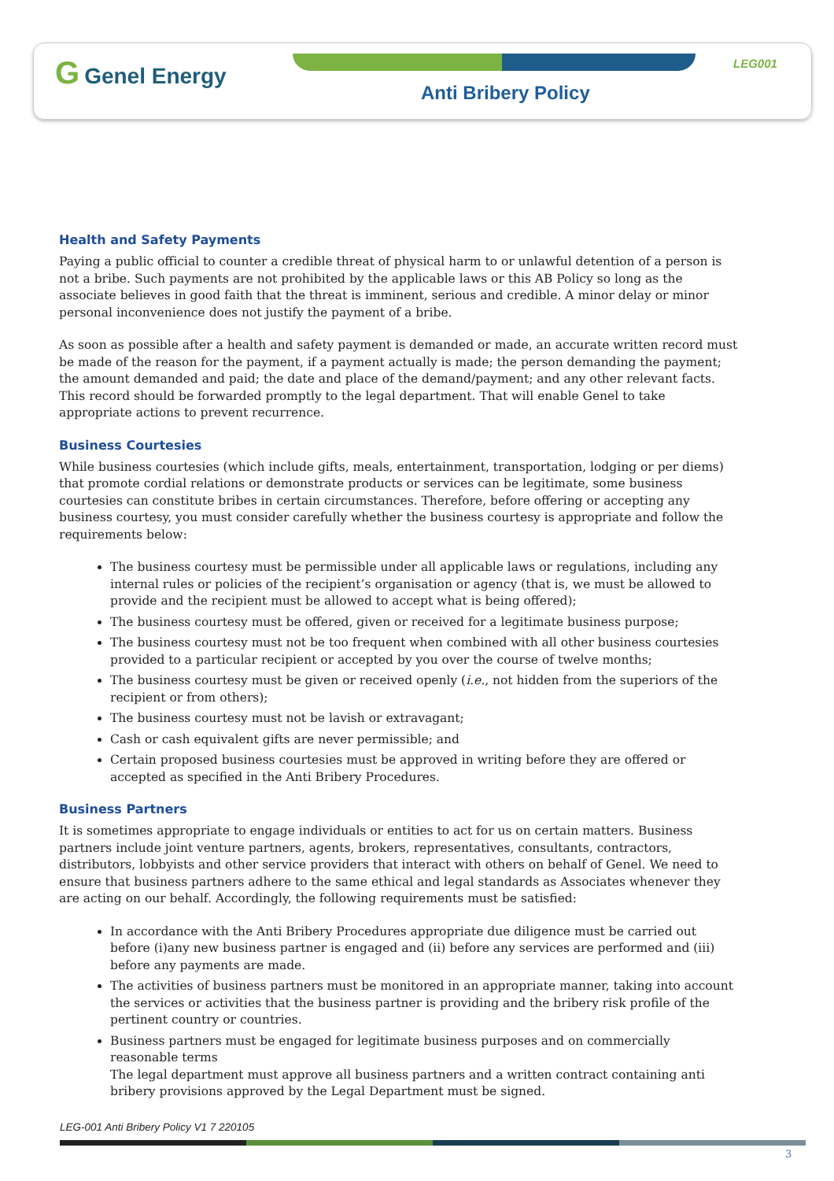G Genel Energy LEG001
Anti Bribery Policy
Health and Safety Payments
Paying a public official to counter a credible threat of physical harm to or unlawful detention of a person is not a bribe. Such payments are not prohibited by the applicable laws or this AB Policy so long as the associate believes in good faith that the threat is imminent, serious and credible. A minor delay or minor personal inconvenience does not justify the payment of a bribe.
As soon as possible after a health and safety payment is demanded or made, an accurate written record must be made of the reason for the payment, if a payment actually is made; the person demanding the payment; the amount demanded and paid; the date and place of the demand/payment; and any other relevant facts. This record should be forwarded promptly to the legal department. That will enable Genel to take appropriate actions to prevent recurrence.
Business Courtesies
While business courtesies (which include gifts, meals, entertainment, transportation, lodging or per diems) that promote cordial relations or demonstrate products or services can be legitimate, some business courtesies can constitute bribes in certain circumstances. Therefore, before offering or accepting any business courtesy, you must consider carefully whether the business courtesy is appropriate and follow the requirements below:
The business courtesy must be permissible under all applicable laws or regulations, including any internal rules or policies of the recipient’s organisation or agency (that is, we must be allowed to provide and the recipient must be allowed to accept what is being offered);
The business courtesy must be offered, given or received for a legitimate business purpose;
The business courtesy must not be too frequent when combined with all other business courtesies provided to a particular recipient or accepted by you over the course of twelve months;
The business courtesy must be given or received openly (i.e., not hidden from the superiors of the recipient or from others);
The business courtesy must not be lavish or extravagant;
Cash or cash equivalent gifts are never permissible; and
Certain proposed business courtesies must be approved in writing before they are offered or accepted as specified in the Anti Bribery Procedures.
Business Partners
It is sometimes appropriate to engage individuals or entities to act for us on certain matters. Business partners include joint venture partners, agents, brokers, representatives, consultants, contractors, distributors, lobbyists and other service providers that interact with others on behalf of Genel. We need to ensure that business partners adhere to the same ethical and legal standards as Associates whenever they are acting on our behalf. Accordingly, the following requirements must be satisfied:
In accordance with the Anti Bribery Procedures appropriate due diligence must be carried out before (i)any new business partner is engaged and (ii) before any services are performed and (iii) before any payments are made.
The activities of business partners must be monitored in an appropriate manner, taking into account the services or activities that the business partner is providing and the bribery risk profile of the pertinent country or countries.
Business partners must be engaged for legitimate business purposes and on commercially reasonable terms
The legal department must approve all business partners and a written contract containing anti bribery provisions approved by the Legal Department must be signed.
LEG-001 Anti Bribery Policy V1 7 220105
3